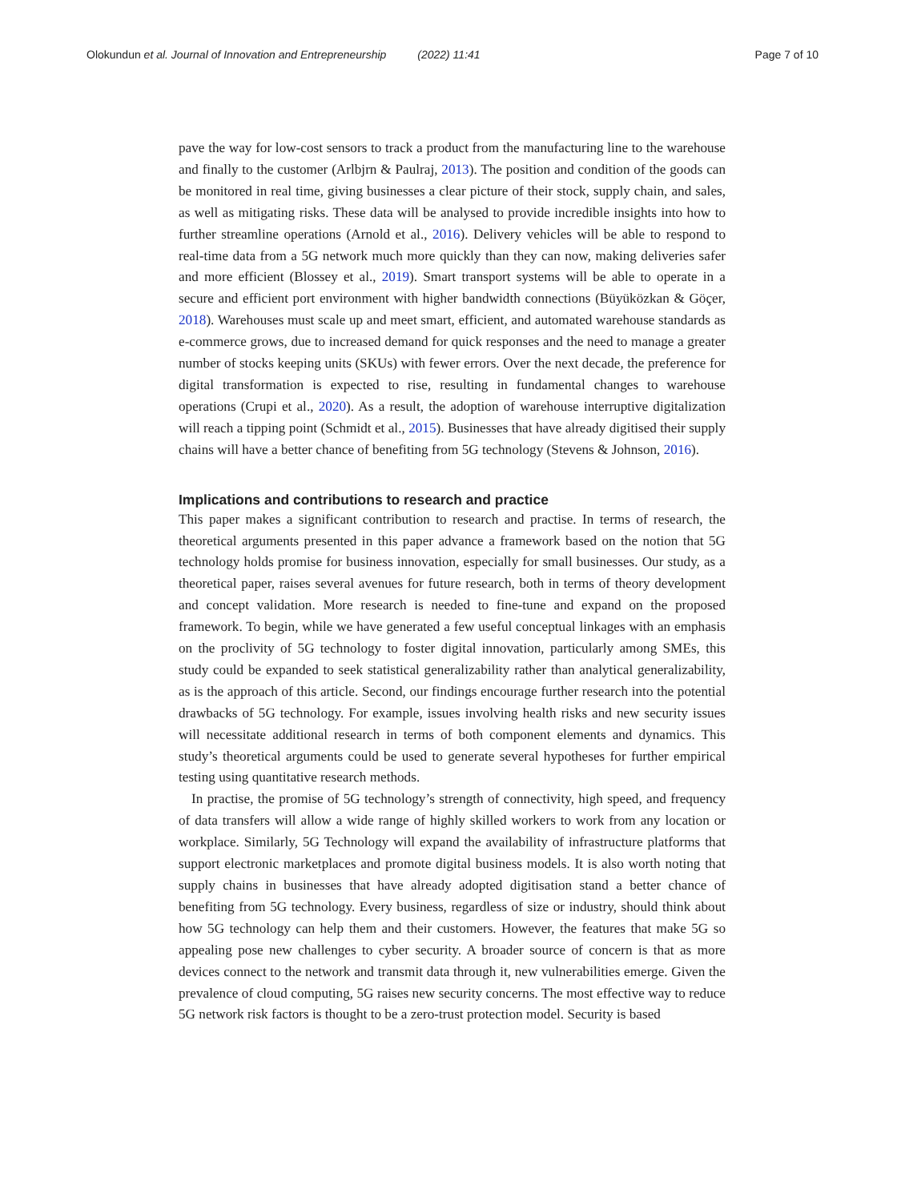Olokundun et al. Journal of Innovation and Entrepreneurship (2022) 11:41 Page 7 of 10
pave the way for low-cost sensors to track a product from the manufacturing line to the warehouse and finally to the customer (Arlbjrn & Paulraj, 2013). The position and condition of the goods can be monitored in real time, giving businesses a clear picture of their stock, supply chain, and sales, as well as mitigating risks. These data will be analysed to provide incredible insights into how to further streamline operations (Arnold et al., 2016). Delivery vehicles will be able to respond to real-time data from a 5G network much more quickly than they can now, making deliveries safer and more efficient (Blossey et al., 2019). Smart transport systems will be able to operate in a secure and efficient port environment with higher bandwidth connections (Büyüközkan & Göçer, 2018). Warehouses must scale up and meet smart, efficient, and automated warehouse standards as e-commerce grows, due to increased demand for quick responses and the need to manage a greater number of stocks keeping units (SKUs) with fewer errors. Over the next decade, the preference for digital transformation is expected to rise, resulting in fundamental changes to warehouse operations (Crupi et al., 2020). As a result, the adoption of warehouse interruptive digitalization will reach a tipping point (Schmidt et al., 2015). Businesses that have already digitised their supply chains will have a better chance of benefiting from 5G technology (Stevens & Johnson, 2016).
Implications and contributions to research and practice
This paper makes a significant contribution to research and practise. In terms of research, the theoretical arguments presented in this paper advance a framework based on the notion that 5G technology holds promise for business innovation, especially for small businesses. Our study, as a theoretical paper, raises several avenues for future research, both in terms of theory development and concept validation. More research is needed to fine-tune and expand on the proposed framework. To begin, while we have generated a few useful conceptual linkages with an emphasis on the proclivity of 5G technology to foster digital innovation, particularly among SMEs, this study could be expanded to seek statistical generalizability rather than analytical generalizability, as is the approach of this article. Second, our findings encourage further research into the potential drawbacks of 5G technology. For example, issues involving health risks and new security issues will necessitate additional research in terms of both component elements and dynamics. This study’s theoretical arguments could be used to generate several hypotheses for further empirical testing using quantitative research methods.
In practise, the promise of 5G technology’s strength of connectivity, high speed, and frequency of data transfers will allow a wide range of highly skilled workers to work from any location or workplace. Similarly, 5G Technology will expand the availability of infrastructure platforms that support electronic marketplaces and promote digital business models. It is also worth noting that supply chains in businesses that have already adopted digitisation stand a better chance of benefiting from 5G technology. Every business, regardless of size or industry, should think about how 5G technology can help them and their customers. However, the features that make 5G so appealing pose new challenges to cyber security. A broader source of concern is that as more devices connect to the network and transmit data through it, new vulnerabilities emerge. Given the prevalence of cloud computing, 5G raises new security concerns. The most effective way to reduce 5G network risk factors is thought to be a zero-trust protection model. Security is based